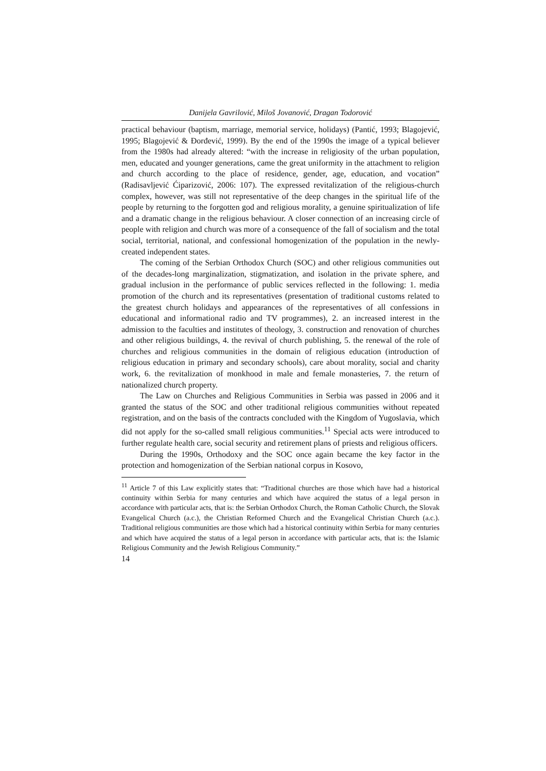Danijela Gavrilović, Miloš Jovanović, Dragan Todorović
practical behaviour (baptism, marriage, memorial service, holidays) (Pantić, 1993; Blagojević, 1995; Blagojević & Đorđević, 1999). By the end of the 1990s the image of a typical believer from the 1980s had already altered: “with the increase in religiosity of the urban population, men, educated and younger generations, came the great uniformity in the attachment to religion and church according to the place of residence, gender, age, education, and vocation” (Radisavljević Ćiparizović, 2006: 107). The expressed revitalization of the religious-church complex, however, was still not representative of the deep changes in the spiritual life of the people by returning to the forgotten god and religious morality, a genuine spiritualization of life and a dramatic change in the religious behaviour. A closer connection of an increasing circle of people with religion and church was more of a consequence of the fall of socialism and the total social, territorial, national, and confessional homogenization of the population in the newly-created independent states.
The coming of the Serbian Orthodox Church (SOC) and other religious communities out of the decades-long marginalization, stigmatization, and isolation in the private sphere, and gradual inclusion in the performance of public services reflected in the following: 1. media promotion of the church and its representatives (presentation of traditional customs related to the greatest church holidays and appearances of the representatives of all confessions in educational and informational radio and TV programmes), 2. an increased interest in the admission to the faculties and institutes of theology, 3. construction and renovation of churches and other religious buildings, 4. the revival of church publishing, 5. the renewal of the role of churches and religious communities in the domain of religious education (introduction of religious education in primary and secondary schools), care about morality, social and charity work, 6. the revitalization of monkhood in male and female monasteries, 7. the return of nationalized church property.
The Law on Churches and Religious Communities in Serbia was passed in 2006 and it granted the status of the SOC and other traditional religious communities without repeated registration, and on the basis of the contracts concluded with the Kingdom of Yugoslavia, which did not apply for the so-called small religious communities.<sup>11</sup> Special acts were introduced to further regulate health care, social security and retirement plans of priests and religious officers.
During the 1990s, Orthodoxy and the SOC once again became the key factor in the protection and homogenization of the Serbian national corpus in Kosovo,
<sup>11</sup> Article 7 of this Law explicitly states that: “Traditional churches are those which have had a historical continuity within Serbia for many centuries and which have acquired the status of a legal person in accordance with particular acts, that is: the Serbian Orthodox Church, the Roman Catholic Church, the Slovak Evangelical Church (a.c.), the Christian Reformed Church and the Evangelical Christian Church (a.c.). Traditional religious communities are those which had a historical continuity within Serbia for many centuries and which have acquired the status of a legal person in accordance with particular acts, that is: the Islamic Religious Community and the Jewish Religious Community.”
14